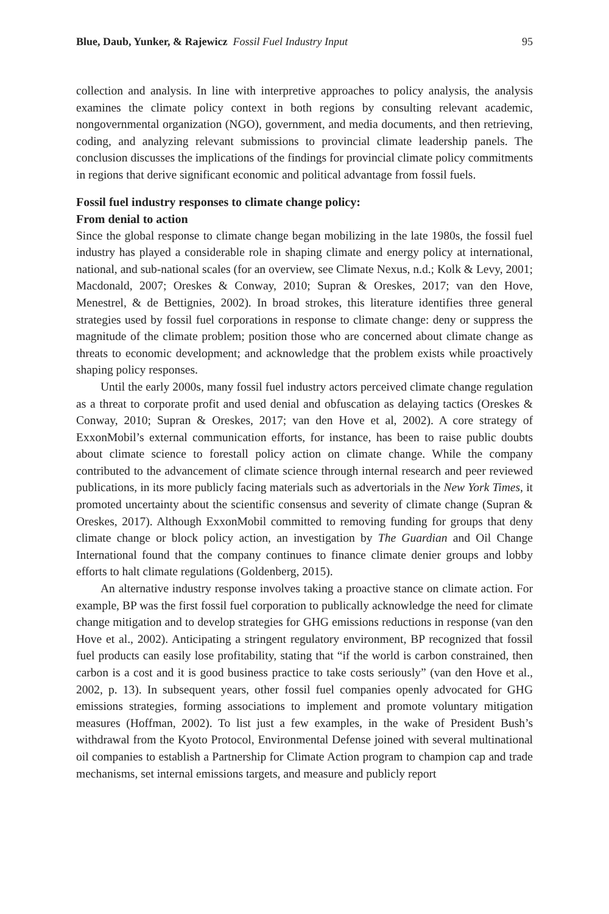Blue, Daub, Yunker, & Rajewicz Fossil Fuel Industry Input 95
collection and analysis. In line with interpretive approaches to policy analysis, the analysis examines the climate policy context in both regions by consulting relevant academic, nongovernmental organization (NGO), government, and media documents, and then retrieving, coding, and analyzing relevant submissions to provincial climate leadership panels. The conclusion discusses the implications of the findings for provincial climate policy commitments in regions that derive significant economic and political advantage from fossil fuels.
Fossil fuel industry responses to climate change policy:
From denial to action
Since the global response to climate change began mobilizing in the late 1980s, the fossil fuel industry has played a considerable role in shaping climate and energy policy at international, national, and sub-national scales (for an overview, see Climate Nexus, n.d.; Kolk & Levy, 2001; Macdonald, 2007; Oreskes & Conway, 2010; Supran & Oreskes, 2017; van den Hove, Menestrel, & de Bettignies, 2002). In broad strokes, this literature identifies three general strategies used by fossil fuel corporations in response to climate change: deny or suppress the magnitude of the climate problem; position those who are concerned about climate change as threats to economic development; and acknowledge that the problem exists while proactively shaping policy responses.
Until the early 2000s, many fossil fuel industry actors perceived climate change regulation as a threat to corporate profit and used denial and obfuscation as delaying tactics (Oreskes & Conway, 2010; Supran & Oreskes, 2017; van den Hove et al, 2002). A core strategy of ExxonMobil’s external communication efforts, for instance, has been to raise public doubts about climate science to forestall policy action on climate change. While the company contributed to the advancement of climate science through internal research and peer reviewed publications, in its more publicly facing materials such as advertorials in the New York Times, it promoted uncertainty about the scientific consensus and severity of climate change (Supran & Oreskes, 2017). Although ExxonMobil committed to removing funding for groups that deny climate change or block policy action, an investigation by The Guardian and Oil Change International found that the company continues to finance climate denier groups and lobby efforts to halt climate regulations (Goldenberg, 2015).
An alternative industry response involves taking a proactive stance on climate action. For example, BP was the first fossil fuel corporation to publically acknowledge the need for climate change mitigation and to develop strategies for GHG emissions reductions in response (van den Hove et al., 2002). Anticipating a stringent regulatory environment, BP recognized that fossil fuel products can easily lose profitability, stating that “if the world is carbon constrained, then carbon is a cost and it is good business practice to take costs seriously” (van den Hove et al., 2002, p. 13). In subsequent years, other fossil fuel companies openly advocated for GHG emissions strategies, forming associations to implement and promote voluntary mitigation measures (Hoffman, 2002). To list just a few examples, in the wake of President Bush’s withdrawal from the Kyoto Protocol, Environmental Defense joined with several multinational oil companies to establish a Partnership for Climate Action program to champion cap and trade mechanisms, set internal emissions targets, and measure and publicly report